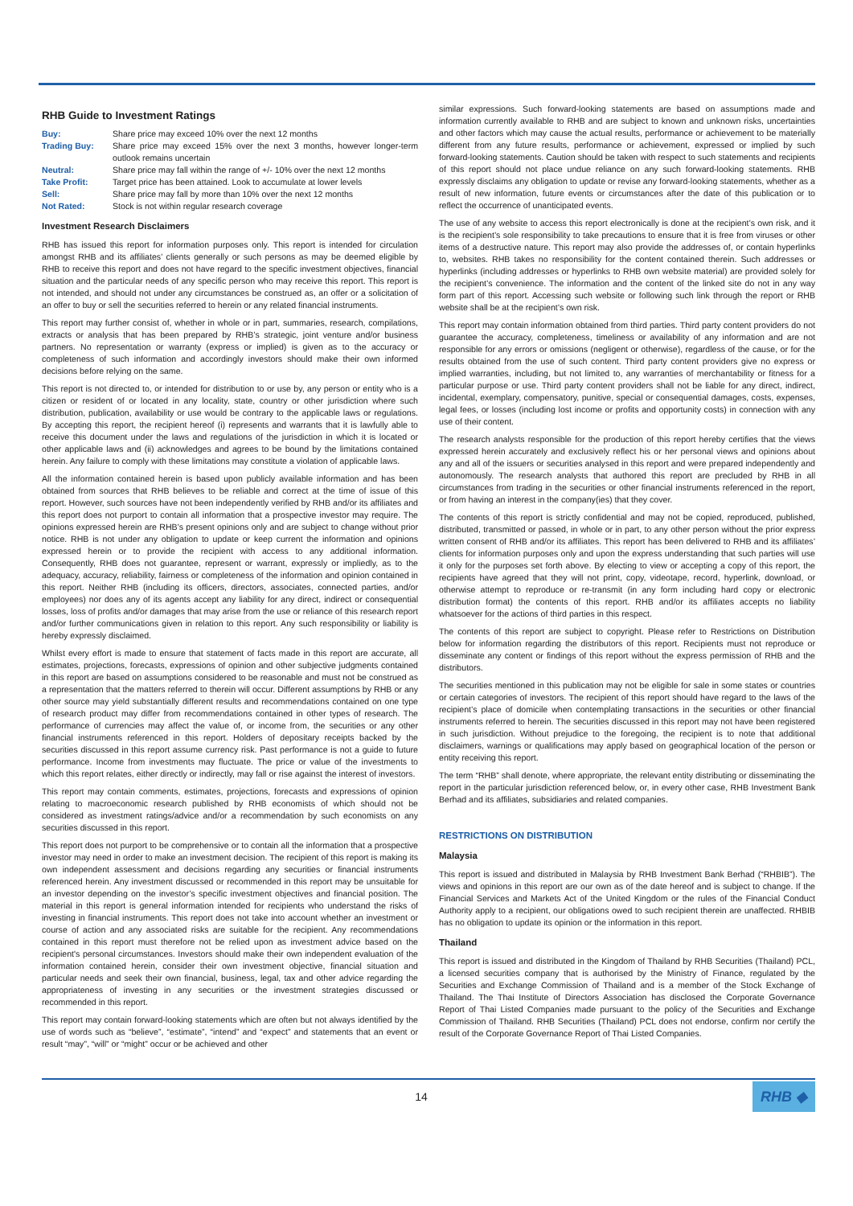RHB Guide to Investment Ratings
| Buy: | Share price may exceed 10% over the next 12 months |
| Trading Buy: | Share price may exceed 15% over the next 3 months, however longer-term outlook remains uncertain |
| Neutral: | Share price may fall within the range of +/- 10% over the next 12 months |
| Take Profit: | Target price has been attained. Look to accumulate at lower levels |
| Sell: | Share price may fall by more than 10% over the next 12 months |
| Not Rated: | Stock is not within regular research coverage |
Investment Research Disclaimers
RHB has issued this report for information purposes only. This report is intended for circulation amongst RHB and its affiliates’ clients generally or such persons as may be deemed eligible by RHB to receive this report and does not have regard to the specific investment objectives, financial situation and the particular needs of any specific person who may receive this report. This report is not intended, and should not under any circumstances be construed as, an offer or a solicitation of an offer to buy or sell the securities referred to herein or any related financial instruments.
This report may further consist of, whether in whole or in part, summaries, research, compilations, extracts or analysis that has been prepared by RHB’s strategic, joint venture and/or business partners. No representation or warranty (express or implied) is given as to the accuracy or completeness of such information and accordingly investors should make their own informed decisions before relying on the same.
This report is not directed to, or intended for distribution to or use by, any person or entity who is a citizen or resident of or located in any locality, state, country or other jurisdiction where such distribution, publication, availability or use would be contrary to the applicable laws or regulations. By accepting this report, the recipient hereof (i) represents and warrants that it is lawfully able to receive this document under the laws and regulations of the jurisdiction in which it is located or other applicable laws and (ii) acknowledges and agrees to be bound by the limitations contained herein. Any failure to comply with these limitations may constitute a violation of applicable laws.
All the information contained herein is based upon publicly available information and has been obtained from sources that RHB believes to be reliable and correct at the time of issue of this report. However, such sources have not been independently verified by RHB and/or its affiliates and this report does not purport to contain all information that a prospective investor may require. The opinions expressed herein are RHB’s present opinions only and are subject to change without prior notice. RHB is not under any obligation to update or keep current the information and opinions expressed herein or to provide the recipient with access to any additional information. Consequently, RHB does not guarantee, represent or warrant, expressly or impliedly, as to the adequacy, accuracy, reliability, fairness or completeness of the information and opinion contained in this report. Neither RHB (including its officers, directors, associates, connected parties, and/or employees) nor does any of its agents accept any liability for any direct, indirect or consequential losses, loss of profits and/or damages that may arise from the use or reliance of this research report and/or further communications given in relation to this report. Any such responsibility or liability is hereby expressly disclaimed.
Whilst every effort is made to ensure that statement of facts made in this report are accurate, all estimates, projections, forecasts, expressions of opinion and other subjective judgments contained in this report are based on assumptions considered to be reasonable and must not be construed as a representation that the matters referred to therein will occur. Different assumptions by RHB or any other source may yield substantially different results and recommendations contained on one type of research product may differ from recommendations contained in other types of research. The performance of currencies may affect the value of, or income from, the securities or any other financial instruments referenced in this report. Holders of depositary receipts backed by the securities discussed in this report assume currency risk. Past performance is not a guide to future performance. Income from investments may fluctuate. The price or value of the investments to which this report relates, either directly or indirectly, may fall or rise against the interest of investors.
This report may contain comments, estimates, projections, forecasts and expressions of opinion relating to macroeconomic research published by RHB economists of which should not be considered as investment ratings/advice and/or a recommendation by such economists on any securities discussed in this report.
This report does not purport to be comprehensive or to contain all the information that a prospective investor may need in order to make an investment decision. The recipient of this report is making its own independent assessment and decisions regarding any securities or financial instruments referenced herein. Any investment discussed or recommended in this report may be unsuitable for an investor depending on the investor’s specific investment objectives and financial position. The material in this report is general information intended for recipients who understand the risks of investing in financial instruments. This report does not take into account whether an investment or course of action and any associated risks are suitable for the recipient. Any recommendations contained in this report must therefore not be relied upon as investment advice based on the recipient's personal circumstances. Investors should make their own independent evaluation of the information contained herein, consider their own investment objective, financial situation and particular needs and seek their own financial, business, legal, tax and other advice regarding the appropriateness of investing in any securities or the investment strategies discussed or recommended in this report.
This report may contain forward-looking statements which are often but not always identified by the use of words such as “believe”, “estimate”, “intend” and “expect” and statements that an event or result “may”, “will” or “might” occur or be achieved and other
similar expressions. Such forward-looking statements are based on assumptions made and information currently available to RHB and are subject to known and unknown risks, uncertainties and other factors which may cause the actual results, performance or achievement to be materially different from any future results, performance or achievement, expressed or implied by such forward-looking statements. Caution should be taken with respect to such statements and recipients of this report should not place undue reliance on any such forward-looking statements. RHB expressly disclaims any obligation to update or revise any forward-looking statements, whether as a result of new information, future events or circumstances after the date of this publication or to reflect the occurrence of unanticipated events.
The use of any website to access this report electronically is done at the recipient’s own risk, and it is the recipient’s sole responsibility to take precautions to ensure that it is free from viruses or other items of a destructive nature. This report may also provide the addresses of, or contain hyperlinks to, websites. RHB takes no responsibility for the content contained therein. Such addresses or hyperlinks (including addresses or hyperlinks to RHB own website material) are provided solely for the recipient’s convenience. The information and the content of the linked site do not in any way form part of this report. Accessing such website or following such link through the report or RHB website shall be at the recipient’s own risk.
This report may contain information obtained from third parties. Third party content providers do not guarantee the accuracy, completeness, timeliness or availability of any information and are not responsible for any errors or omissions (negligent or otherwise), regardless of the cause, or for the results obtained from the use of such content. Third party content providers give no express or implied warranties, including, but not limited to, any warranties of merchantability or fitness for a particular purpose or use. Third party content providers shall not be liable for any direct, indirect, incidental, exemplary, compensatory, punitive, special or consequential damages, costs, expenses, legal fees, or losses (including lost income or profits and opportunity costs) in connection with any use of their content.
The research analysts responsible for the production of this report hereby certifies that the views expressed herein accurately and exclusively reflect his or her personal views and opinions about any and all of the issuers or securities analysed in this report and were prepared independently and autonomously. The research analysts that authored this report are precluded by RHB in all circumstances from trading in the securities or other financial instruments referenced in the report, or from having an interest in the company(ies) that they cover.
The contents of this report is strictly confidential and may not be copied, reproduced, published, distributed, transmitted or passed, in whole or in part, to any other person without the prior express written consent of RHB and/or its affiliates. This report has been delivered to RHB and its affiliates’ clients for information purposes only and upon the express understanding that such parties will use it only for the purposes set forth above. By electing to view or accepting a copy of this report, the recipients have agreed that they will not print, copy, videotape, record, hyperlink, download, or otherwise attempt to reproduce or re-transmit (in any form including hard copy or electronic distribution format) the contents of this report. RHB and/or its affiliates accepts no liability whatsoever for the actions of third parties in this respect.
The contents of this report are subject to copyright. Please refer to Restrictions on Distribution below for information regarding the distributors of this report. Recipients must not reproduce or disseminate any content or findings of this report without the express permission of RHB and the distributors.
The securities mentioned in this publication may not be eligible for sale in some states or countries or certain categories of investors. The recipient of this report should have regard to the laws of the recipient’s place of domicile when contemplating transactions in the securities or other financial instruments referred to herein. The securities discussed in this report may not have been registered in such jurisdiction. Without prejudice to the foregoing, the recipient is to note that additional disclaimers, warnings or qualifications may apply based on geographical location of the person or entity receiving this report.
The term “RHB” shall denote, where appropriate, the relevant entity distributing or disseminating the report in the particular jurisdiction referenced below, or, in every other case, RHB Investment Bank Berhad and its affiliates, subsidiaries and related companies.
RESTRICTIONS ON DISTRIBUTION
Malaysia
This report is issued and distributed in Malaysia by RHB Investment Bank Berhad (“RHBIB”). The views and opinions in this report are our own as of the date hereof and is subject to change. If the Financial Services and Markets Act of the United Kingdom or the rules of the Financial Conduct Authority apply to a recipient, our obligations owed to such recipient therein are unaffected. RHBIB has no obligation to update its opinion or the information in this report.
Thailand
This report is issued and distributed in the Kingdom of Thailand by RHB Securities (Thailand) PCL, a licensed securities company that is authorised by the Ministry of Finance, regulated by the Securities and Exchange Commission of Thailand and is a member of the Stock Exchange of Thailand. The Thai Institute of Directors Association has disclosed the Corporate Governance Report of Thai Listed Companies made pursuant to the policy of the Securities and Exchange Commission of Thailand. RHB Securities (Thailand) PCL does not endorse, confirm nor certify the result of the Corporate Governance Report of Thai Listed Companies.
14 RHB ◆